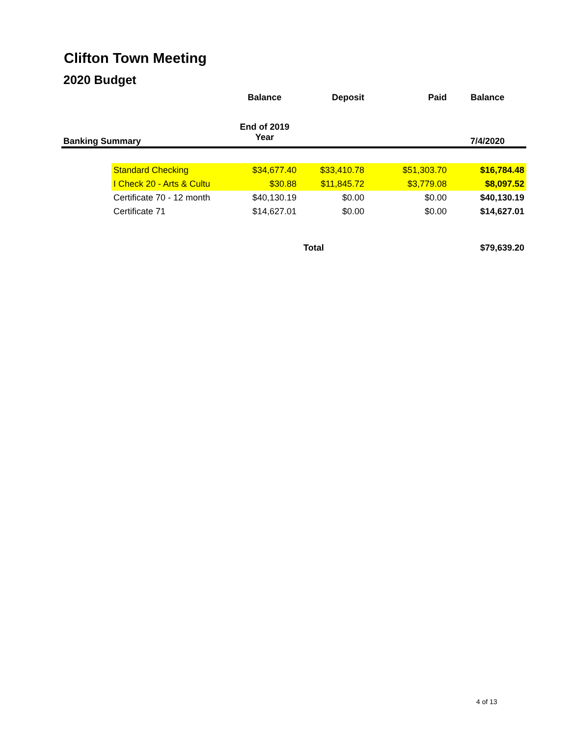Clifton Town Meeting
2020 Budget
| | | Balance | Deposit | Paid | Balance |
| --- | --- | --- | --- | --- | --- |
| Banking Summary | | End of 2019 Year | | | 7/4/2020 |
| | Standard Checking | $34,677.40 | $33,410.78 | $51,303.70 | $16,784.48 |
| | I Check 20 - Arts & Cultu | $30.88 | $11,845.72 | $3,779.08 | $8,097.52 |
| | Certificate 70 - 12 month | $40,130.19 | $0.00 | $0.00 | $40,130.19 |
| | Certificate 71 | $14,627.01 | $0.00 | $0.00 | $14,627.01 |
| | | | Total | | $79,639.20 |
4 of 13